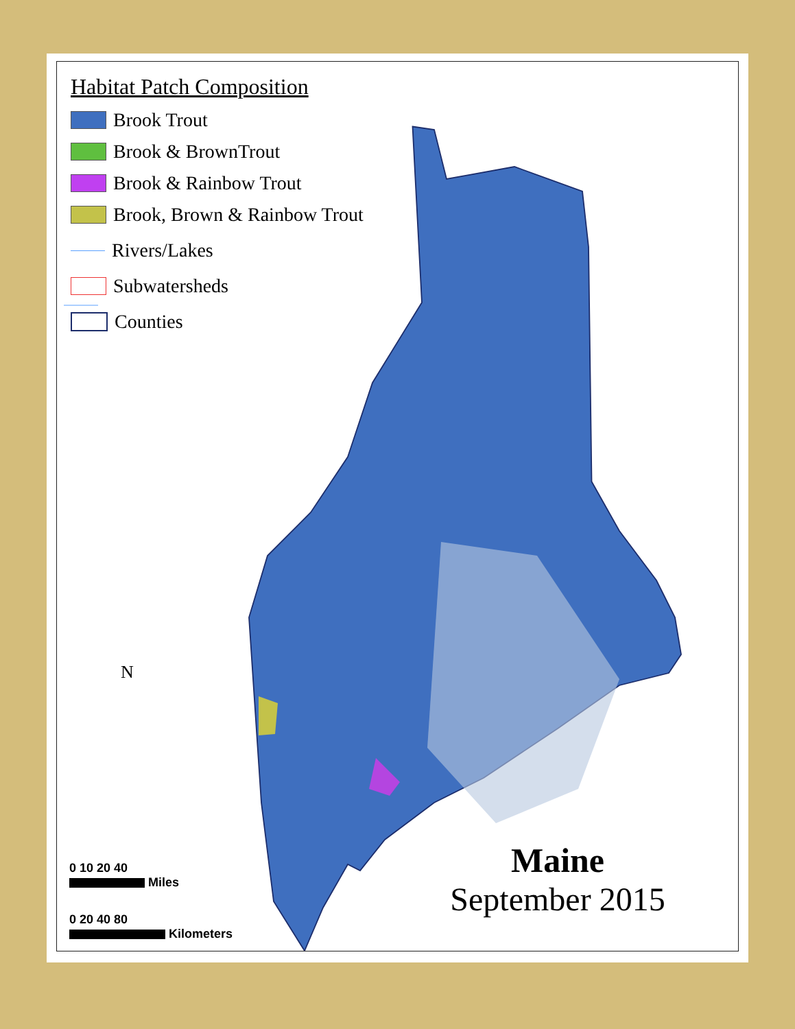Habitat Patch Composition
Brook Trout
Brook & BrownTrout
Brook & Rainbow Trout
Brook, Brown & Rainbow Trout
Rivers/Lakes
Subwatersheds
Counties
N
0 10 20 40
Miles
0 20 40 80
Kilometers
Maine
September 2015